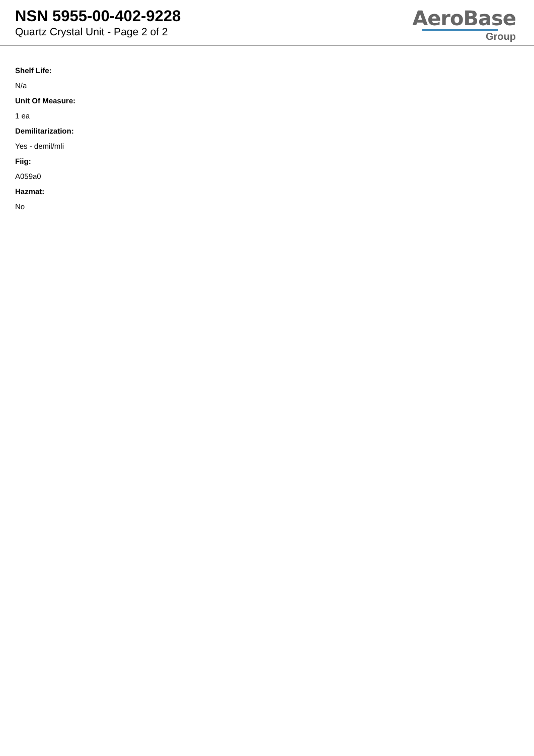NSN 5955-00-402-9228
Quartz Crystal Unit - Page 2 of 2
AeroBase
Group
Shelf Life:
N/a
Unit Of Measure:
1 ea
Demilitarization:
Yes - demil/mli
Fiig:
A059a0
Hazmat:
No